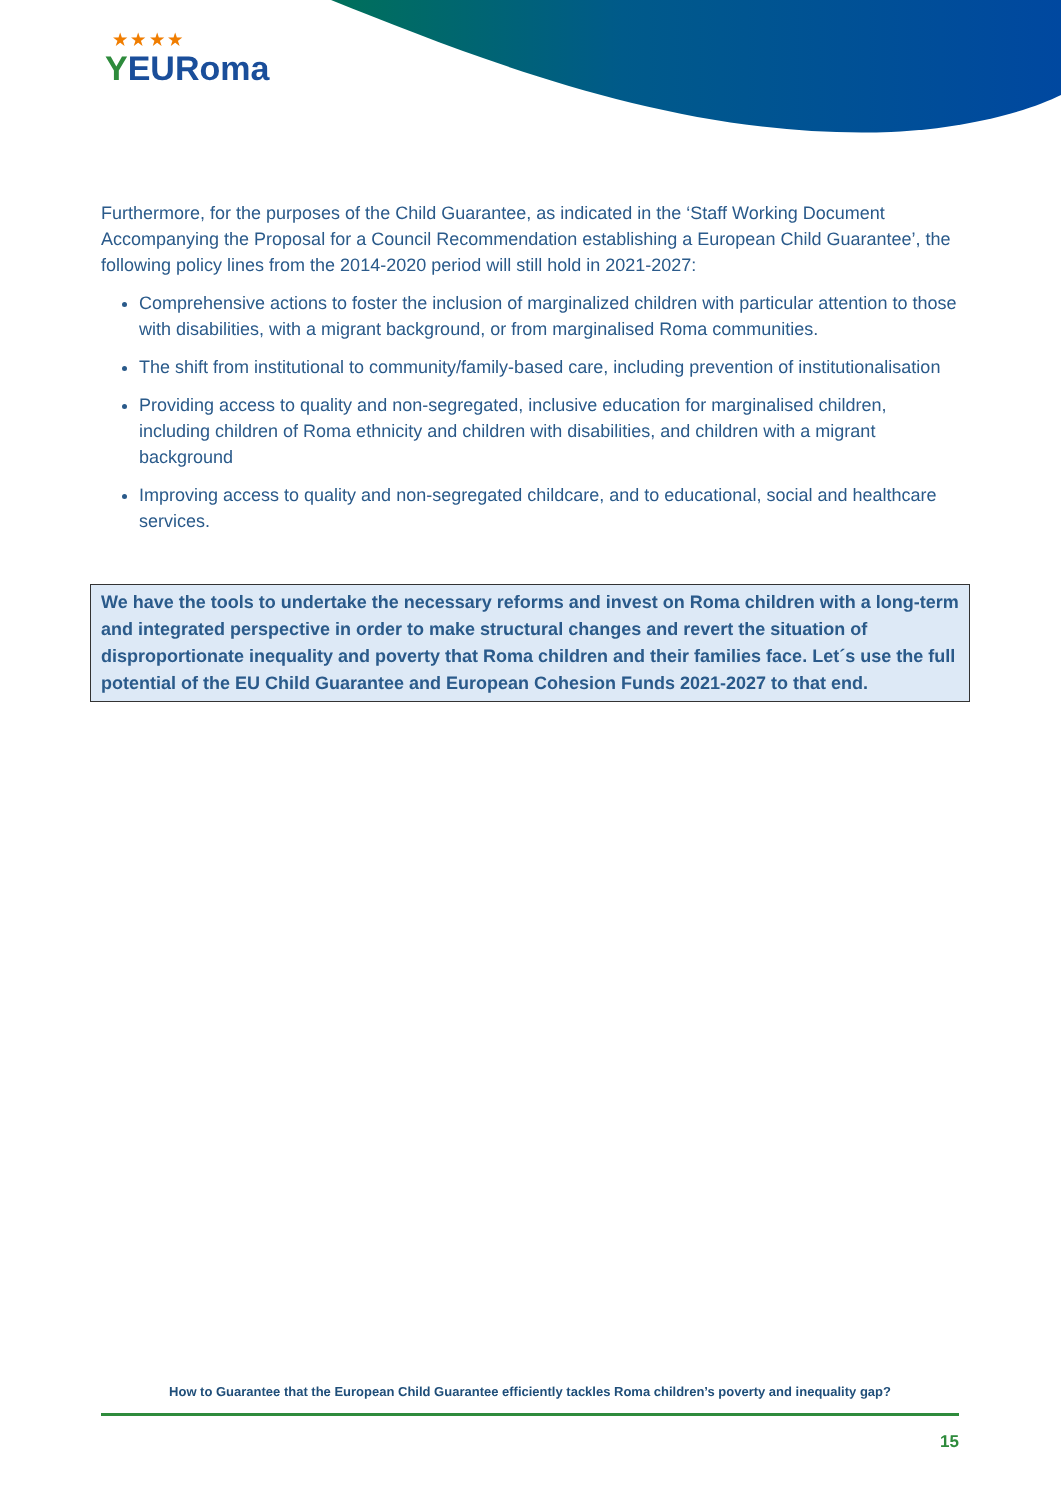★ ★ ★ ★
YEURoma
Furthermore, for the purposes of the Child Guarantee, as indicated in the ‘Staff Working Document Accompanying the Proposal for a Council Recommendation establishing a European Child Guarantee’, the following policy lines from the 2014-2020 period will still hold in 2021-2027:
Comprehensive actions to foster the inclusion of marginalized children with particular attention to those with disabilities, with a migrant background, or from marginalised Roma communities.
The shift from institutional to community/family-based care, including prevention of institutionalisation
Providing access to quality and non-segregated, inclusive education for marginalised children, including children of Roma ethnicity and children with disabilities, and children with a migrant background
Improving access to quality and non-segregated childcare, and to educational, social and healthcare services.
We have the tools to undertake the necessary reforms and invest on Roma children with a long-term and integrated perspective in order to make structural changes and revert the situation of disproportionate inequality and poverty that Roma children and their families face. Let´s use the full potential of the EU Child Guarantee and European Cohesion Funds 2021-2027 to that end.
How to Guarantee that the European Child Guarantee efficiently tackles Roma children’s poverty and inequality gap?
15